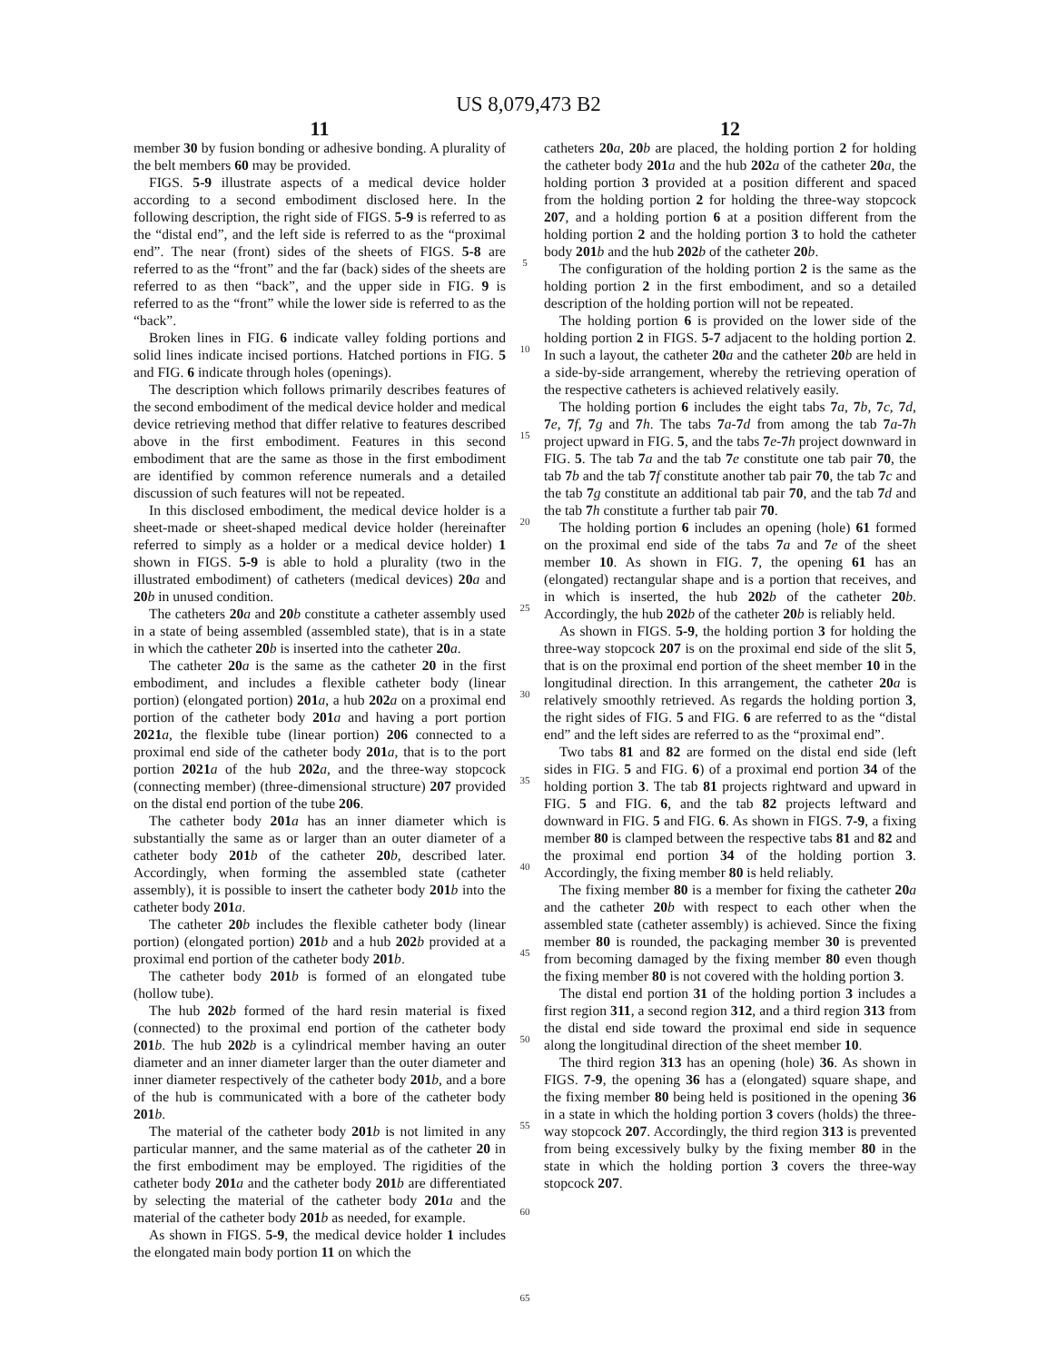US 8,079,473 B2
11
member 30 by fusion bonding or adhesive bonding. A plurality of the belt members 60 may be provided.
FIGS. 5-9 illustrate aspects of a medical device holder according to a second embodiment disclosed here. In the following description, the right side of FIGS. 5-9 is referred to as the “distal end”, and the left side is referred to as the “proximal end”. The near (front) sides of the sheets of FIGS. 5-8 are referred to as the “front” and the far (back) sides of the sheets are referred to as then “back”, and the upper side in FIG. 9 is referred to as the “front” while the lower side is referred to as the “back”.
Broken lines in FIG. 6 indicate valley folding portions and solid lines indicate incised portions. Hatched portions in FIG. 5 and FIG. 6 indicate through holes (openings).
The description which follows primarily describes features of the second embodiment of the medical device holder and medical device retrieving method that differ relative to features described above in the first embodiment. Features in this second embodiment that are the same as those in the first embodiment are identified by common reference numerals and a detailed discussion of such features will not be repeated.
In this disclosed embodiment, the medical device holder is a sheet-made or sheet-shaped medical device holder (hereinafter referred to simply as a holder or a medical device holder) 1 shown in FIGS. 5-9 is able to hold a plurality (two in the illustrated embodiment) of catheters (medical devices) 20 a and 20 b in unused condition.
The catheters 20 a and 20 b constitute a catheter assembly used in a state of being assembled (assembled state), that is in a state in which the catheter 20 b is inserted into the catheter 20 a.
The catheter 20 a is the same as the catheter 20 in the first embodiment, and includes a flexible catheter body (linear portion) (elongated portion) 201 a, a hub 202 a on a proximal end portion of the catheter body 201 a and having a port portion 2021 a, the flexible tube (linear portion) 206 connected to a proximal end side of the catheter body 201 a, that is to the port portion 2021 a of the hub 202 a, and the three-way stopcock (connecting member) (three-dimensional structure) 207 provided on the distal end portion of the tube 206.
The catheter body 201 a has an inner diameter which is substantially the same as or larger than an outer diameter of a catheter body 201 b of the catheter 20 b, described later. Accordingly, when forming the assembled state (catheter assembly), it is possible to insert the catheter body 201 b into the catheter body 201 a.
The catheter 20 b includes the flexible catheter body (linear portion) (elongated portion) 201 b and a hub 202 b provided at a proximal end portion of the catheter body 201 b.
The catheter body 201 b is formed of an elongated tube (hollow tube).
The hub 202 b formed of the hard resin material is fixed (connected) to the proximal end portion of the catheter body 201 b. The hub 202 b is a cylindrical member having an outer diameter and an inner diameter larger than the outer diameter and inner diameter respectively of the catheter body 201 b, and a bore of the hub is communicated with a bore of the catheter body 201 b.
The material of the catheter body 201 b is not limited in any particular manner, and the same material as of the catheter 20 in the first embodiment may be employed. The rigidities of the catheter body 201 a and the catheter body 201 b are differentiated by selecting the material of the catheter body 201 a and the material of the catheter body 201 b as needed, for example.
As shown in FIGS. 5-9, the medical device holder 1 includes the elongated main body portion 11 on which the
5
10
15
20
25
30
35
40
45
50
55
60
65
12
catheters 20 a, 20 b are placed, the holding portion 2 for holding the catheter body 201 a and the hub 202 a of the catheter 20 a, the holding portion 3 provided at a position different and spaced from the holding portion 2 for holding the three-way stopcock 207, and a holding portion 6 at a position different from the holding portion 2 and the holding portion 3 to hold the catheter body 201 b and the hub 202 b of the catheter 20 b.
The configuration of the holding portion 2 is the same as the holding portion 2 in the first embodiment, and so a detailed description of the holding portion will not be repeated.
The holding portion 6 is provided on the lower side of the holding portion 2 in FIGS. 5-7 adjacent to the holding portion 2. In such a layout, the catheter 20 a and the catheter 20 b are held in a side-by-side arrangement, whereby the retrieving operation of the respective catheters is achieved relatively easily.
The holding portion 6 includes the eight tabs 7 a, 7 b, 7 c, 7 d, 7 e, 7 f, 7 g and 7 h. The tabs 7 a-7 d from among the tab 7 a-7 h project upward in FIG. 5, and the tabs 7 e-7 h project downward in FIG. 5. The tab 7 a and the tab 7 e constitute one tab pair 70, the tab 7 b and the tab 7 f constitute another tab pair 70, the tab 7 c and the tab 7 g constitute an additional tab pair 70, and the tab 7 d and the tab 7 h constitute a further tab pair 70.
The holding portion 6 includes an opening (hole) 61 formed on the proximal end side of the tabs 7 a and 7 e of the sheet member 10. As shown in FIG. 7, the opening 61 has an (elongated) rectangular shape and is a portion that receives, and in which is inserted, the hub 202 b of the catheter 20 b. Accordingly, the hub 202 b of the catheter 20 b is reliably held.
As shown in FIGS. 5-9, the holding portion 3 for holding the three-way stopcock 207 is on the proximal end side of the slit 5, that is on the proximal end portion of the sheet member 10 in the longitudinal direction. In this arrangement, the catheter 20 a is relatively smoothly retrieved. As regards the holding portion 3, the right sides of FIG. 5 and FIG. 6 are referred to as the “distal end” and the left sides are referred to as the “proximal end”.
Two tabs 81 and 82 are formed on the distal end side (left sides in FIG. 5 and FIG. 6) of a proximal end portion 34 of the holding portion 3. The tab 81 projects rightward and upward in FIG. 5 and FIG. 6, and the tab 82 projects leftward and downward in FIG. 5 and FIG. 6. As shown in FIGS. 7-9, a fixing member 80 is clamped between the respective tabs 81 and 82 and the proximal end portion 34 of the holding portion 3. Accordingly, the fixing member 80 is held reliably.
The fixing member 80 is a member for fixing the catheter 20 a and the catheter 20 b with respect to each other when the assembled state (catheter assembly) is achieved. Since the fixing member 80 is rounded, the packaging member 30 is prevented from becoming damaged by the fixing member 80 even though the fixing member 80 is not covered with the holding portion 3.
The distal end portion 31 of the holding portion 3 includes a first region 311, a second region 312, and a third region 313 from the distal end side toward the proximal end side in sequence along the longitudinal direction of the sheet member 10.
The third region 313 has an opening (hole) 36. As shown in FIGS. 7-9, the opening 36 has a (elongated) square shape, and the fixing member 80 being held is positioned in the opening 36 in a state in which the holding portion 3 covers (holds) the three-way stopcock 207. Accordingly, the third region 313 is prevented from being excessively bulky by the fixing member 80 in the state in which the holding portion 3 covers the three-way stopcock 207.